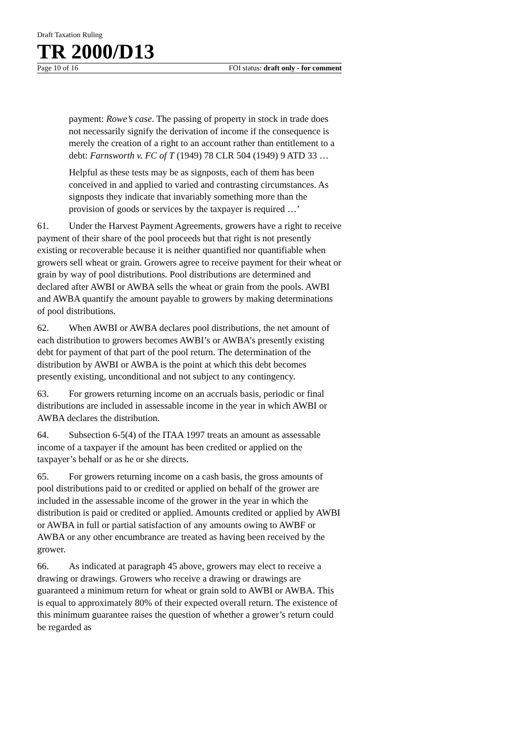Draft Taxation Ruling
TR 2000/D13
Page 10 of 16 FOI status: draft only - for comment
payment: Rowe’s case. The passing of property in stock in trade does not necessarily signify the derivation of income if the consequence is merely the creation of a right to an account rather than entitlement to a debt: Farnsworth v. FC of T (1949) 78 CLR 504 (1949) 9 ATD 33 …
Helpful as these tests may be as signposts, each of them has been conceived in and applied to varied and contrasting circumstances. As signposts they indicate that invariably something more than the provision of goods or services by the taxpayer is required …’
61. Under the Harvest Payment Agreements, growers have a right to receive payment of their share of the pool proceeds but that right is not presently existing or recoverable because it is neither quantified nor quantifiable when growers sell wheat or grain. Growers agree to receive payment for their wheat or grain by way of pool distributions. Pool distributions are determined and declared after AWBI or AWBA sells the wheat or grain from the pools. AWBI and AWBA quantify the amount payable to growers by making determinations of pool distributions.
62. When AWBI or AWBA declares pool distributions, the net amount of each distribution to growers becomes AWBI’s or AWBA’s presently existing debt for payment of that part of the pool return. The determination of the distribution by AWBI or AWBA is the point at which this debt becomes presently existing, unconditional and not subject to any contingency.
63. For growers returning income on an accruals basis, periodic or final distributions are included in assessable income in the year in which AWBI or AWBA declares the distribution.
64. Subsection 6-5(4) of the ITAA 1997 treats an amount as assessable income of a taxpayer if the amount has been credited or applied on the taxpayer’s behalf or as he or she directs.
65. For growers returning income on a cash basis, the gross amounts of pool distributions paid to or credited or applied on behalf of the grower are included in the assessable income of the grower in the year in which the distribution is paid or credited or applied. Amounts credited or applied by AWBI or AWBA in full or partial satisfaction of any amounts owing to AWBF or AWBA or any other encumbrance are treated as having been received by the grower.
66. As indicated at paragraph 45 above, growers may elect to receive a drawing or drawings. Growers who receive a drawing or drawings are guaranteed a minimum return for wheat or grain sold to AWBI or AWBA. This is equal to approximately 80% of their expected overall return. The existence of this minimum guarantee raises the question of whether a grower’s return could be regarded as